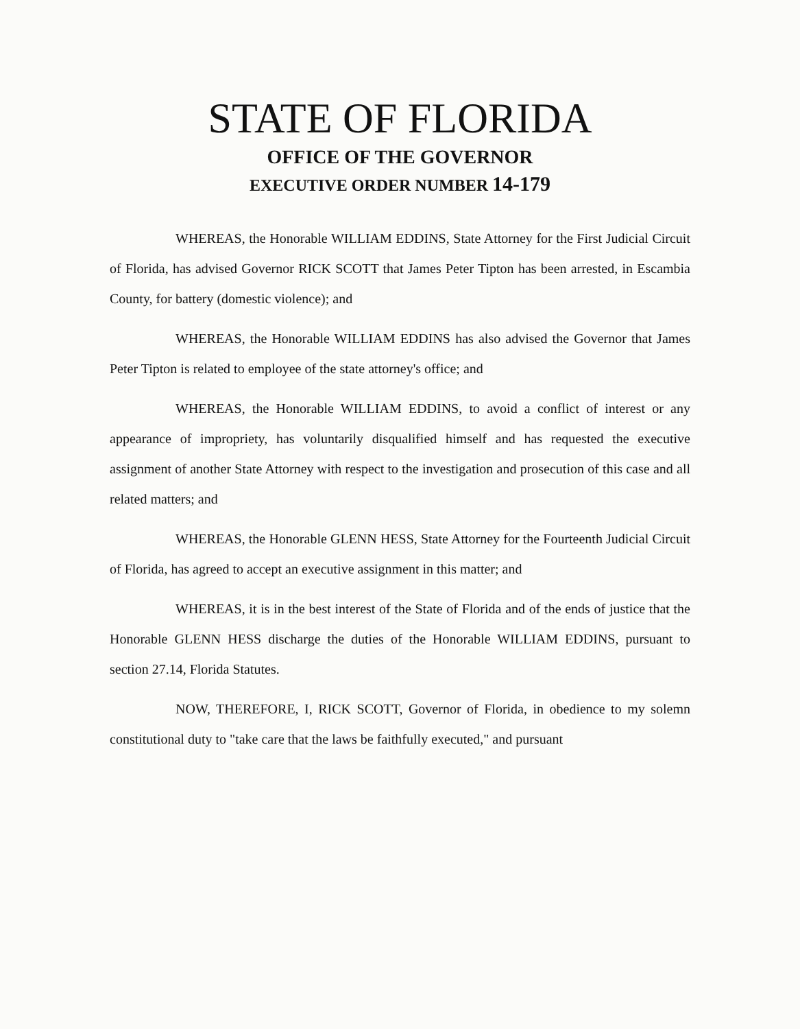STATE OF FLORIDA
OFFICE OF THE GOVERNOR
EXECUTIVE ORDER NUMBER 14-179
WHEREAS, the Honorable WILLIAM EDDINS, State Attorney for the First Judicial Circuit of Florida, has advised Governor RICK SCOTT that James Peter Tipton has been arrested, in Escambia County, for battery (domestic violence); and
WHEREAS, the Honorable WILLIAM EDDINS has also advised the Governor that James Peter Tipton is related to employee of the state attorney's office; and
WHEREAS, the Honorable WILLIAM EDDINS, to avoid a conflict of interest or any appearance of impropriety, has voluntarily disqualified himself and has requested the executive assignment of another State Attorney with respect to the investigation and prosecution of this case and all related matters; and
WHEREAS, the Honorable GLENN HESS, State Attorney for the Fourteenth Judicial Circuit of Florida, has agreed to accept an executive assignment in this matter; and
WHEREAS, it is in the best interest of the State of Florida and of the ends of justice that the Honorable GLENN HESS discharge the duties of the Honorable WILLIAM EDDINS, pursuant to section 27.14, Florida Statutes.
NOW, THEREFORE, I, RICK SCOTT, Governor of Florida, in obedience to my solemn constitutional duty to "take care that the laws be faithfully executed," and pursuant